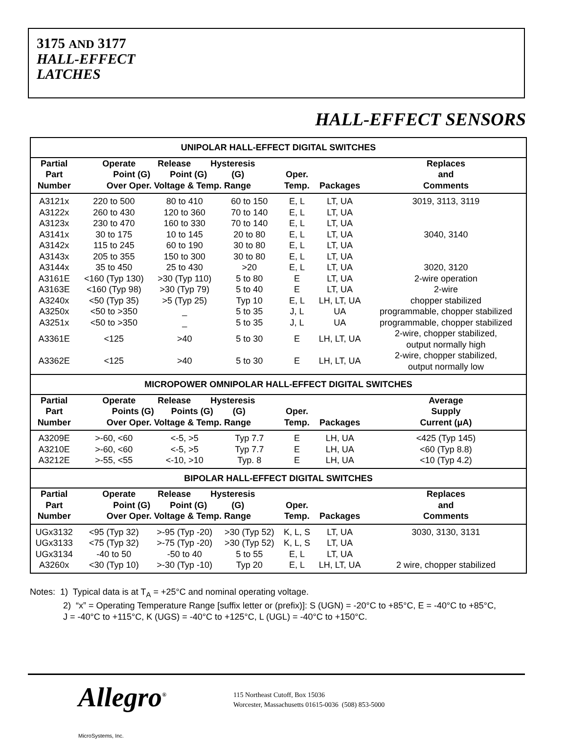3175 AND 3177
HALL-EFFECT
LATCHES
HALL-EFFECT SENSORS
| UNIPOLAR HALL-EFFECT DIGITAL SWITCHES | | | | | | |
| --- | --- | --- | --- | --- | --- | --- |
| Partial Part Number | Operate Release Hysteresis Point (G) Point (G) (G) Over Oper. Voltage & Temp. Range | | | Oper. Temp. | Packages | Replaces and Comments |
| A3121x | 220 to 500 | 80 to 410 | 60 to 150 | E, L | LT, UA | 3019, 3113, 3119 |
| A3122x | 260 to 430 | 120 to 360 | 70 to 140 | E, L | LT, UA | |
| A3123x | 230 to 470 | 160 to 330 | 70 to 140 | E, L | LT, UA | |
| A3141x | 30 to 175 | 10 to 145 | 20 to 80 | E, L | LT, UA | 3040, 3140 |
| A3142x | 115 to 245 | 60 to 190 | 30 to 80 | E, L | LT, UA | |
| A3143x | 205 to 355 | 150 to 300 | 30 to 80 | E, L | LT, UA | |
| A3144x | 35 to 450 | 25 to 430 | >20 | E, L | LT, UA | 3020, 3120 |
| A3161E | <160 (Typ 130) | >30 (Typ 110) | 5 to 80 | E | LT, UA | 2-wire operation |
| A3163E | <160 (Typ 98) | >30 (Typ 79) | 5 to 40 | E | LT, UA | 2-wire |
| A3240x | <50 (Typ 35) | >5 (Typ 25) | Typ 10 | E, L | LH, LT, UA | chopper stabilized |
| A3250x | <50 to >350 | _ | 5 to 35 | J, L | UA | programmable, chopper stabilized |
| A3251x | <50 to >350 | _ | 5 to 35 | J, L | UA | programmable, chopper stabilized |
| A3361E | <125 | >40 | 5 to 30 | E | LH, LT, UA | 2-wire, chopper stabilized, output normally high |
| A3362E | <125 | >40 | 5 to 30 | E | LH, LT, UA | 2-wire, chopper stabilized, output normally low |
| MICROPOWER OMNIPOLAR HALL-EFFECT DIGITAL SWITCHES | | | | | | |
| Partial Part Number | Operate Release Hysteresis Points (G) Points (G) (G) Over Oper. Voltage & Temp. Range | | | Oper. Temp. | Packages | Average Supply Current (μA) |
| A3209E | >-60, <60 | <-5, >5 | Typ 7.7 | E | LH, UA | <425 (Typ 145) |
| A3210E | >-60, <60 | <-5, >5 | Typ 7.7 | E | LH, UA | <60 (Typ 8.8) |
| A3212E | >-55, <55 | <-10, >10 | Typ. 8 | E | LH, UA | <10 (Typ 4.2) |
| BIPOLAR HALL-EFFECT DIGITAL SWITCHES | | | | | | |
| Partial Part Number | Operate Release Hysteresis Point (G) Point (G) (G) Over Oper. Voltage & Temp. Range | | | Oper. Temp. | Packages | Replaces and Comments |
| UGx3132 | <95 (Typ 32) | >-95 (Typ -20) | >30 (Typ 52) | K, L, S | LT, UA | 3030, 3130, 3131 |
| UGx3133 | <75 (Typ 32) | >-75 (Typ -20) | >30 (Typ 52) | K, L, S | LT, UA | |
| UGx3134 | -40 to 50 | -50 to 40 | 5 to 55 | E, L | LT, UA | |
| A3260x | <30 (Typ 10) | >-30 (Typ -10) | Typ 20 | E, L | LH, LT, UA | 2 wire, chopper stabilized |
Notes: 1) Typical data is at T<sub>A</sub> = +25°C and nominal operating voltage.
2) “x” = Operating Temperature Range [suffix letter or (prefix)]: S (UGN) = -20°C to +85°C, E = -40°C to +85°C,
J = -40°C to +115°C, K (UGS) = -40°C to +125°C, L (UGL) = -40°C to +150°C.
Allegro<sup>®</sup>
MicroSystems, Inc.
115 Northeast Cutoff, Box 15036
Worcester, Massachusetts 01615-0036 (508) 853-5000